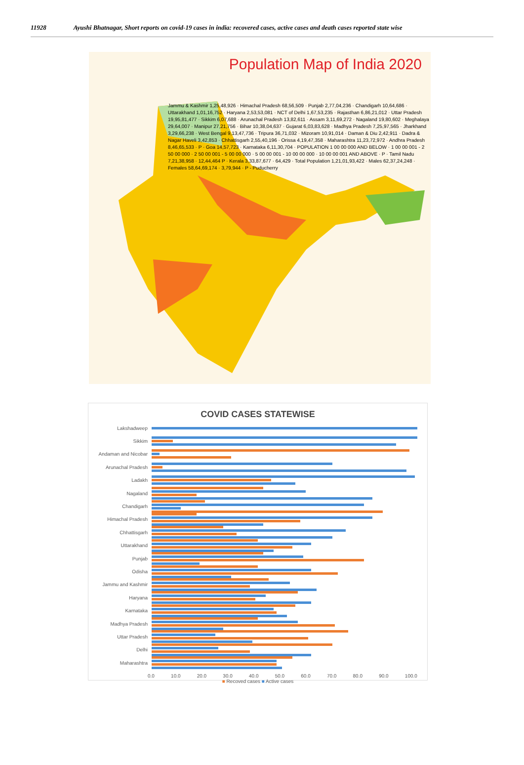11928 Ayushi Bhatnagar, Short reports on covid-19 cases in india: recovered cases, active cases and death cases reported state wise
Population Map of India 2020
Jammu & Kashmir 1,25,48,926 · Himachal Pradesh 68,56,509 · Punjab 2,77,04,236 · Chandigarh 10,64,686 · Uttarakhand 1,01,16,752 · Haryana 2,53,53,081 · NCT of Delhi 1,67,53,235 · Rajasthan 6,86,21,012 · Uttar Pradesh 19,95,81,477 · Sikkim 6,07,688 · Arunachal Pradesh 13,82,611 · Assam 3,11,69,272 · Nagaland 19,80,602 · Meghalaya 29,64,007 · Manipur 27,21,756 · Bihar 10,38,04,637 · Gujarat 6,03,83,628 · Madhya Pradesh 7,25,97,565 · Jharkhand 3,29,66,238 · West Bengal 9,13,47,736 · Tripura 36,71,032 · Mizoram 10,91,014 · Daman & Diu 2,42,911 · Dadra & Nagar Haveli 3,42,853 · Chhattisgarh 2,55,40,196 · Orissa 4,19,47,358 · Maharashtra 11,23,72,972 · Andhra Pradesh 8,46,65,533 · P · Goa 14,57,723 · Karnataka 6,11,30,704 · POPULATION 1 00 00 000 AND BELOW · 1 00 00 001 - 2 50 00 000 · 2 50 00 001 - 5 00 00 000 · 5 00 00 001 - 10 00 00 000 · 10 00 00 001 AND ABOVE · P · Tamil Nadu 7,21,38,958 · 12,44,464 P · Kerala 3,33,87,677 · 64,429 · Total Population 1,21,01,93,422 · Males 62,37,24,248 · Females 58,64,69,174 · 3,79,944 · P - Puducherry
COVID CASES STATEWISE
Lakshadweep
Sikkim
Andaman and Nicobar
Arunachal Pradesh
Ladakh
Nagaland
Chandigarh
Himachal Pradesh
Chhattisgarh
Uttarakhand
Punjab
Odisha
Jammu and Kashmir
Haryana
Karnataka
Madhya Pradesh
Uttar Pradesh
Delhi
Maharashtra
0.0 10.0 20.0 30.0 40.0 50.0 60.0 70.0 80.0 90.0 100.0
■ Recoved cases ■ Active cases